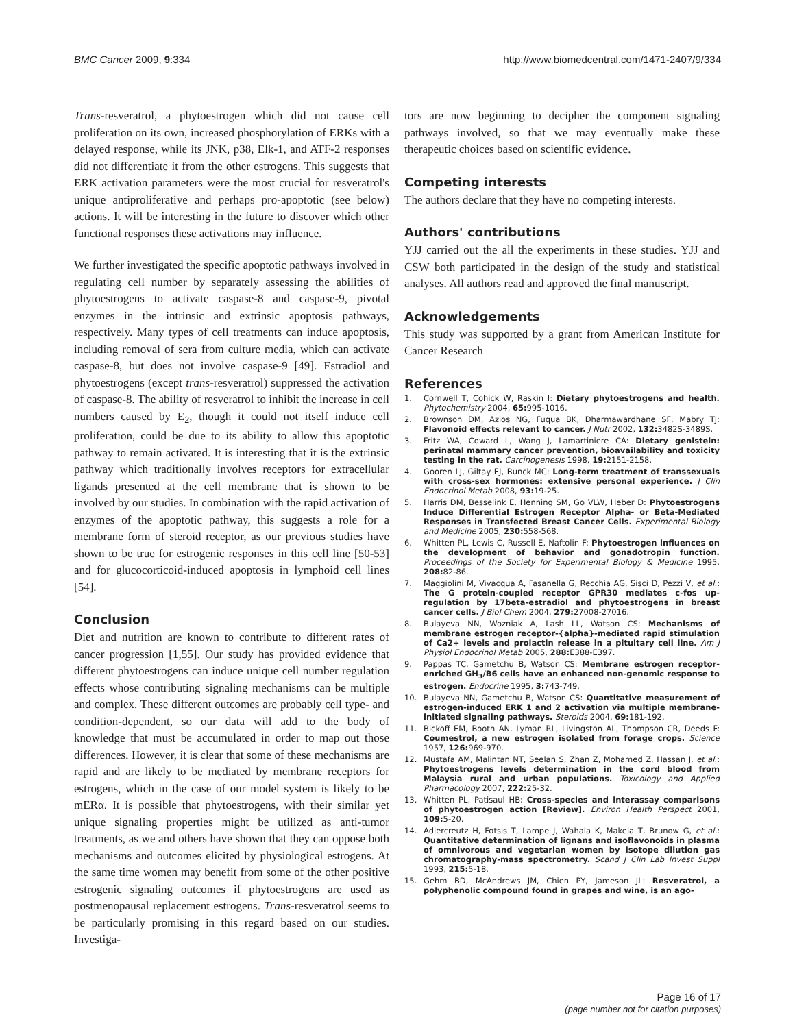BMC Cancer 2009, 9:334 http://www.biomedcentral.com/1471-2407/9/334
Trans-resveratrol, a phytoestrogen which did not cause cell proliferation on its own, increased phosphorylation of ERKs with a delayed response, while its JNK, p38, Elk-1, and ATF-2 responses did not differentiate it from the other estrogens. This suggests that ERK activation parameters were the most crucial for resveratrol's unique antiproliferative and perhaps pro-apoptotic (see below) actions. It will be interesting in the future to discover which other functional responses these activations may influence.
We further investigated the specific apoptotic pathways involved in regulating cell number by separately assessing the abilities of phytoestrogens to activate caspase-8 and caspase-9, pivotal enzymes in the intrinsic and extrinsic apoptosis pathways, respectively. Many types of cell treatments can induce apoptosis, including removal of sera from culture media, which can activate caspase-8, but does not involve caspase-9 [49]. Estradiol and phytoestrogens (except trans-resveratrol) suppressed the activation of caspase-8. The ability of resveratrol to inhibit the increase in cell numbers caused by E<sub>2</sub>, though it could not itself induce cell proliferation, could be due to its ability to allow this apoptotic pathway to remain activated. It is interesting that it is the extrinsic pathway which traditionally involves receptors for extracellular ligands presented at the cell membrane that is shown to be involved by our studies. In combination with the rapid activation of enzymes of the apoptotic pathway, this suggests a role for a membrane form of steroid receptor, as our previous studies have shown to be true for estrogenic responses in this cell line [50-53] and for glucocorticoid-induced apoptosis in lymphoid cell lines [54].
Conclusion
Diet and nutrition are known to contribute to different rates of cancer progression [1,55]. Our study has provided evidence that different phytoestrogens can induce unique cell number regulation effects whose contributing signaling mechanisms can be multiple and complex. These different outcomes are probably cell type- and condition-dependent, so our data will add to the body of knowledge that must be accumulated in order to map out those differences. However, it is clear that some of these mechanisms are rapid and are likely to be mediated by membrane receptors for estrogens, which in the case of our model system is likely to be mERα. It is possible that phytoestrogens, with their similar yet unique signaling properties might be utilized as anti-tumor treatments, as we and others have shown that they can oppose both mechanisms and outcomes elicited by physiological estrogens. At the same time women may benefit from some of the other positive estrogenic signaling outcomes if phytoestrogens are used as postmenopausal replacement estrogens. Trans-resveratrol seems to be particularly promising in this regard based on our studies. Investiga-
tors are now beginning to decipher the component signaling pathways involved, so that we may eventually make these therapeutic choices based on scientific evidence.
Competing interests
The authors declare that they have no competing interests.
Authors' contributions
YJJ carried out the all the experiments in these studies. YJJ and CSW both participated in the design of the study and statistical analyses. All authors read and approved the final manuscript.
Acknowledgements
This study was supported by a grant from American Institute for Cancer Research
References
1. Cornwell T, Cohick W, Raskin I: Dietary phytoestrogens and health. Phytochemistry 2004, 65: 995-1016.
2. Brownson DM, Azios NG, Fuqua BK, Dharmawardhane SF, Mabry TJ: Flavonoid effects relevant to cancer. J Nutr 2002, 132: 3482S-3489S.
3. Fritz WA, Coward L, Wang J, Lamartiniere CA: Dietary genistein: perinatal mammary cancer prevention, bioavailability and toxicity testing in the rat. Carcinogenesis 1998, 19: 2151-2158.
4. Gooren LJ, Giltay EJ, Bunck MC: Long-term treatment of transsexuals with cross-sex hormones: extensive personal experience. J Clin Endocrinol Metab 2008, 93: 19-25.
5. Harris DM, Besselink E, Henning SM, Go VLW, Heber D: Phytoestrogens Induce Differential Estrogen Receptor Alpha- or Beta-Mediated Responses in Transfected Breast Cancer Cells. Experimental Biology and Medicine 2005, 230: 558-568.
6. Whitten PL, Lewis C, Russell E, Naftolin F: Phytoestrogen influences on the development of behavior and gonadotropin function. Proceedings of the Society for Experimental Biology & Medicine 1995, 208: 82-86.
7. Maggiolini M, Vivacqua A, Fasanella G, Recchia AG, Sisci D, Pezzi V, et al.: The G protein-coupled receptor GPR30 mediates c-fos up-regulation by 17beta-estradiol and phytoestrogens in breast cancer cells. J Biol Chem 2004, 279: 27008-27016.
8. Bulayeva NN, Wozniak A, Lash LL, Watson CS: Mechanisms of membrane estrogen receptor-{alpha}-mediated rapid stimulation of Ca2+ levels and prolactin release in a pituitary cell line. Am J Physiol Endocrinol Metab 2005, 288: E388-E397.
9. Pappas TC, Gametchu B, Watson CS: Membrane estrogen receptor-enriched GH<sub>3</sub>/B6 cells have an enhanced non-genomic response to estrogen. Endocrine 1995, 3: 743-749.
10. Bulayeva NN, Gametchu B, Watson CS: Quantitative measurement of estrogen-induced ERK 1 and 2 activation via multiple membrane-initiated signaling pathways. Steroids 2004, 69: 181-192.
11. Bickoff EM, Booth AN, Lyman RL, Livingston AL, Thompson CR, Deeds F: Coumestrol, a new estrogen isolated from forage crops. Science 1957, 126: 969-970.
12. Mustafa AM, Malintan NT, Seelan S, Zhan Z, Mohamed Z, Hassan J, et al.: Phytoestrogens levels determination in the cord blood from Malaysia rural and urban populations. Toxicology and Applied Pharmacology 2007, 222: 25-32.
13. Whitten PL, Patisaul HB: Cross-species and interassay comparisons of phytoestrogen action [Review]. Environ Health Perspect 2001, 109: 5-20.
14. Adlercreutz H, Fotsis T, Lampe J, Wahala K, Makela T, Brunow G, et al.: Quantitative determination of lignans and isoflavonoids in plasma of omnivorous and vegetarian women by isotope dilution gas chromatography-mass spectrometry. Scand J Clin Lab Invest Suppl 1993, 215: 5-18.
15. Gehm BD, McAndrews JM, Chien PY, Jameson JL: Resveratrol, a polyphenolic compound found in grapes and wine, is an ago-
Page 16 of 17
(page number not for citation purposes)